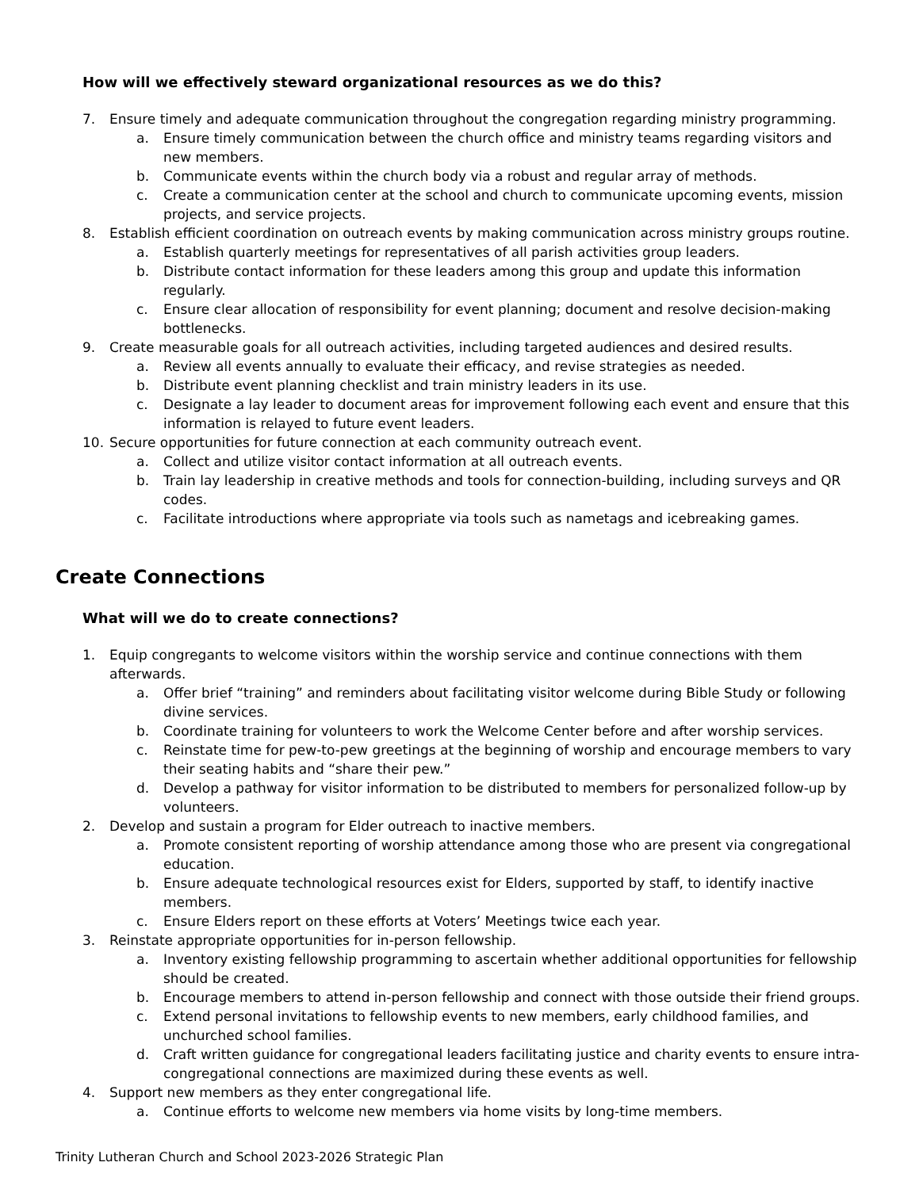How will we effectively steward organizational resources as we do this?
7. Ensure timely and adequate communication throughout the congregation regarding ministry programming.
a. Ensure timely communication between the church office and ministry teams regarding visitors and new members.
b. Communicate events within the church body via a robust and regular array of methods.
c. Create a communication center at the school and church to communicate upcoming events, mission projects, and service projects.
8. Establish efficient coordination on outreach events by making communication across ministry groups routine.
a. Establish quarterly meetings for representatives of all parish activities group leaders.
b. Distribute contact information for these leaders among this group and update this information regularly.
c. Ensure clear allocation of responsibility for event planning; document and resolve decision-making bottlenecks.
9. Create measurable goals for all outreach activities, including targeted audiences and desired results.
a. Review all events annually to evaluate their efficacy, and revise strategies as needed.
b. Distribute event planning checklist and train ministry leaders in its use.
c. Designate a lay leader to document areas for improvement following each event and ensure that this information is relayed to future event leaders.
10. Secure opportunities for future connection at each community outreach event.
a. Collect and utilize visitor contact information at all outreach events.
b. Train lay leadership in creative methods and tools for connection-building, including surveys and QR codes.
c. Facilitate introductions where appropriate via tools such as nametags and icebreaking games.
Create Connections
What will we do to create connections?
1. Equip congregants to welcome visitors within the worship service and continue connections with them afterwards.
a. Offer brief “training” and reminders about facilitating visitor welcome during Bible Study or following divine services.
b. Coordinate training for volunteers to work the Welcome Center before and after worship services.
c. Reinstate time for pew-to-pew greetings at the beginning of worship and encourage members to vary their seating habits and “share their pew.”
d. Develop a pathway for visitor information to be distributed to members for personalized follow-up by volunteers.
2. Develop and sustain a program for Elder outreach to inactive members.
a. Promote consistent reporting of worship attendance among those who are present via congregational education.
b. Ensure adequate technological resources exist for Elders, supported by staff, to identify inactive members.
c. Ensure Elders report on these efforts at Voters’ Meetings twice each year.
3. Reinstate appropriate opportunities for in-person fellowship.
a. Inventory existing fellowship programming to ascertain whether additional opportunities for fellowship should be created.
b. Encourage members to attend in-person fellowship and connect with those outside their friend groups.
c. Extend personal invitations to fellowship events to new members, early childhood families, and unchurched school families.
d. Craft written guidance for congregational leaders facilitating justice and charity events to ensure intra-congregational connections are maximized during these events as well.
4. Support new members as they enter congregational life.
a. Continue efforts to welcome new members via home visits by long-time members.
Trinity Lutheran Church and School 2023-2026 Strategic Plan